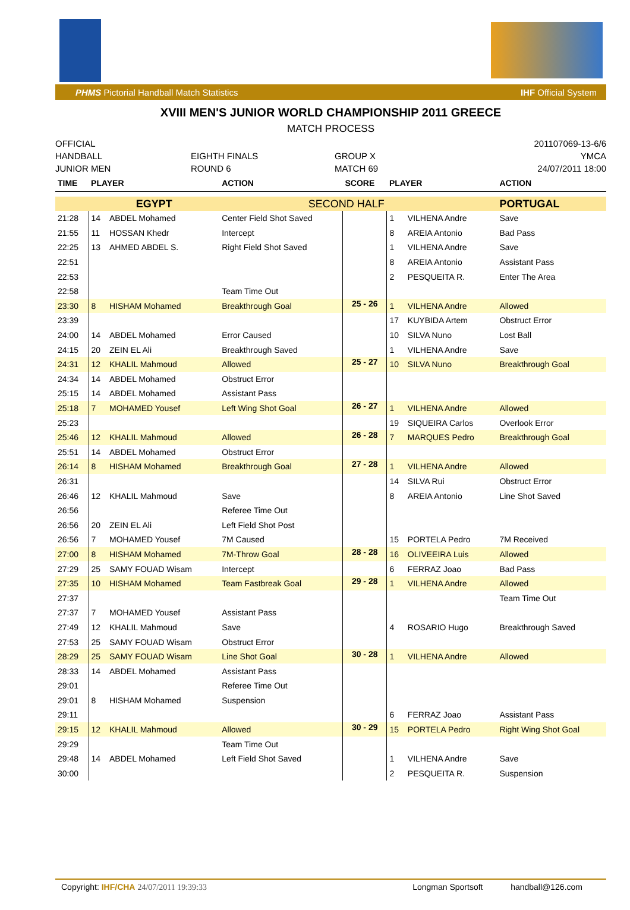PHMS Pictorial Handball Match Statistics IHF Official System
XVIII MEN'S JUNIOR WORLD CHAMPIONSHIP 2011 GREECE
MATCH PROCESS
OFFICIAL
HANDBALL
JUNIOR MEN
EIGHTH FINALS
ROUND 6
GROUP X
MATCH 69
201107069-13-6/6
YMCA
24/07/2011 18:00
| TIME | PLAYER | | ACTION | SCORE | PLAYER | | ACTION |
| --- | --- | --- | --- | --- | --- | --- | --- |
| | EGYPT | | SECOND HALF | | | | PORTUGAL |
| 21:28 | 14 | ABDEL Mohamed | Center Field Shot Saved | | 1 | VILHENA Andre | Save |
| 21:55 | 11 | HOSSAN Khedr | Intercept | | 8 | AREIA Antonio | Bad Pass |
| 22:25 | 13 | AHMED ABDEL S. | Right Field Shot Saved | | 1 | VILHENA Andre | Save |
| 22:51 | | | | | 8 | AREIA Antonio | Assistant Pass |
| 22:53 | | | | | 2 | PESQUEITA R. | Enter The Area |
| 22:58 | | | Team Time Out | | | | |
| 23:30 | 8 | HISHAM Mohamed | Breakthrough Goal | 25 - 26 | 1 | VILHENA Andre | Allowed |
| 23:39 | | | | | 17 | KUYBIDA Artem | Obstruct Error |
| 24:00 | 14 | ABDEL Mohamed | Error Caused | | 10 | SILVA Nuno | Lost Ball |
| 24:15 | 20 | ZEIN EL Ali | Breakthrough Saved | | 1 | VILHENA Andre | Save |
| 24:31 | 12 | KHALIL Mahmoud | Allowed | 25 - 27 | 10 | SILVA Nuno | Breakthrough Goal |
| 24:34 | 14 | ABDEL Mohamed | Obstruct Error | | | | |
| 25:15 | 14 | ABDEL Mohamed | Assistant Pass | | | | |
| 25:18 | 7 | MOHAMED Yousef | Left Wing Shot Goal | 26 - 27 | 1 | VILHENA Andre | Allowed |
| 25:23 | | | | | 19 | SIQUEIRA Carlos | Overlook Error |
| 25:46 | 12 | KHALIL Mahmoud | Allowed | 26 - 28 | 7 | MARQUES Pedro | Breakthrough Goal |
| 25:51 | 14 | ABDEL Mohamed | Obstruct Error | | | | |
| 26:14 | 8 | HISHAM Mohamed | Breakthrough Goal | 27 - 28 | 1 | VILHENA Andre | Allowed |
| 26:31 | | | | | 14 | SILVA Rui | Obstruct Error |
| 26:46 | 12 | KHALIL Mahmoud | Save | | 8 | AREIA Antonio | Line Shot Saved |
| 26:56 | | | Referee Time Out | | | | |
| 26:56 | 20 | ZEIN EL Ali | Left Field Shot Post | | | | |
| 26:56 | 7 | MOHAMED Yousef | 7M Caused | | 15 | PORTELA Pedro | 7M Received |
| 27:00 | 8 | HISHAM Mohamed | 7M-Throw Goal | 28 - 28 | 16 | OLIVEEIRA Luis | Allowed |
| 27:29 | 25 | SAMY FOUAD Wisam | Intercept | | 6 | FERRAZ Joao | Bad Pass |
| 27:35 | 10 | HISHAM Mohamed | Team Fastbreak Goal | 29 - 28 | 1 | VILHENA Andre | Allowed |
| 27:37 | | | | | | | Team Time Out |
| 27:37 | 7 | MOHAMED Yousef | Assistant Pass | | | | |
| 27:49 | 12 | KHALIL Mahmoud | Save | | 4 | ROSARIO Hugo | Breakthrough Saved |
| 27:53 | 25 | SAMY FOUAD Wisam | Obstruct Error | | | | |
| 28:29 | 25 | SAMY FOUAD Wisam | Line Shot Goal | 30 - 28 | 1 | VILHENA Andre | Allowed |
| 28:33 | 14 | ABDEL Mohamed | Assistant Pass | | | | |
| 29:01 | | | Referee Time Out | | | | |
| 29:01 | 8 | HISHAM Mohamed | Suspension | | | | |
| 29:11 | | | | | 6 | FERRAZ Joao | Assistant Pass |
| 29:15 | 12 | KHALIL Mahmoud | Allowed | 30 - 29 | 15 | PORTELA Pedro | Right Wing Shot Goal |
| 29:29 | | | Team Time Out | | | | |
| 29:48 | 14 | ABDEL Mohamed | Left Field Shot Saved | | 1 | VILHENA Andre | Save |
| 30:00 | | | | | 2 | PESQUEITA R. | Suspension |
Copyright: IHF/CHA 24/07/2011 19:39:33 Longman Sportsoft handball@126.com